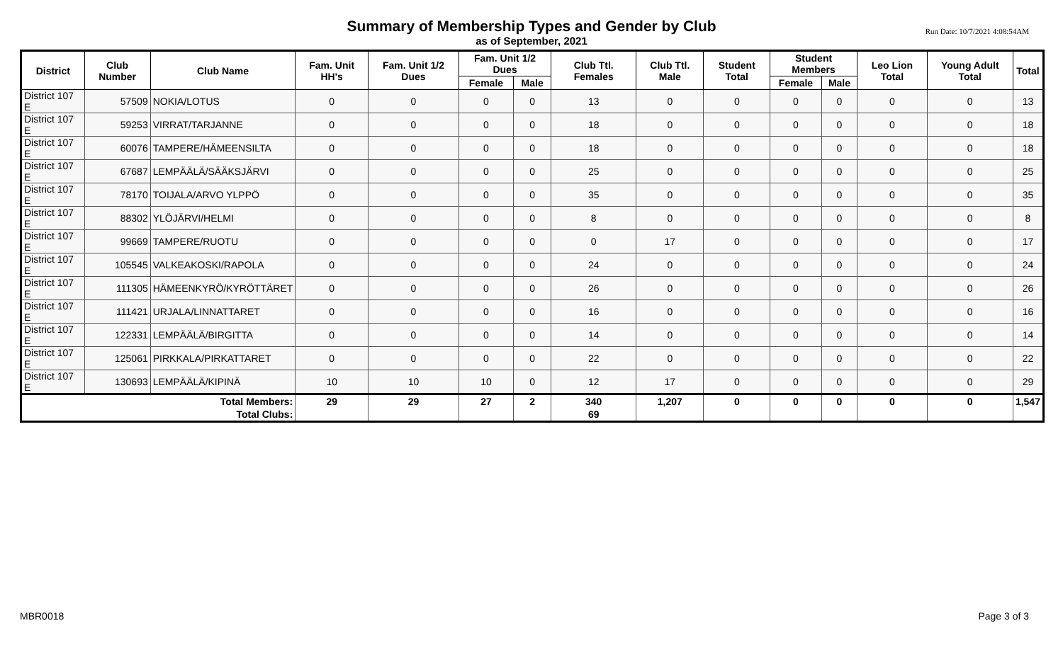Summary of Membership Types and Gender by Club
as of September, 2021
Run Date: 10/7/2021 4:08:54AM
| District | Club Number | Club Name | Fam. Unit HH's | Fam. Unit 1/2 Dues | Fam. Unit 1/2 Dues | | Club Ttl. Females | Club Ttl. Male | Student Total | Student Members | | Leo Lion Total | Young Adult Total | Total |
| --- | --- | --- | --- | --- | --- | --- | --- | --- | --- | --- | --- | --- | --- | --- |
| | | | | | Female | Male | | | | Female | Male | | | |
| District 107 E | 57509 | NOKIA/LOTUS | 0 | 0 | 0 | 0 | 13 | 0 | 0 | 0 | 0 | 0 | 0 | 13 |
| District 107 E | 59253 | VIRRAT/TARJANNE | 0 | 0 | 0 | 0 | 18 | 0 | 0 | 0 | 0 | 0 | 0 | 18 |
| District 107 E | 60076 | TAMPERE/HÄMEENSILTA | 0 | 0 | 0 | 0 | 18 | 0 | 0 | 0 | 0 | 0 | 0 | 18 |
| District 107 E | 67687 | LEMPÄÄLÄ/SÄÄKSJÄRVI | 0 | 0 | 0 | 0 | 25 | 0 | 0 | 0 | 0 | 0 | 0 | 25 |
| District 107 E | 78170 | TOIJALA/ARVO YLPPÖ | 0 | 0 | 0 | 0 | 35 | 0 | 0 | 0 | 0 | 0 | 0 | 35 |
| District 107 E | 88302 | YLÖJÄRVI/HELMI | 0 | 0 | 0 | 0 | 8 | 0 | 0 | 0 | 0 | 0 | 0 | 8 |
| District 107 E | 99669 | TAMPERE/RUOTU | 0 | 0 | 0 | 0 | 0 | 17 | 0 | 0 | 0 | 0 | 0 | 17 |
| District 107 E | 105545 | VALKEAKOSKI/RAPOLA | 0 | 0 | 0 | 0 | 24 | 0 | 0 | 0 | 0 | 0 | 0 | 24 |
| District 107 E | 111305 | HÄMEENKYRÖ/KYRÖTTÄRET | 0 | 0 | 0 | 0 | 26 | 0 | 0 | 0 | 0 | 0 | 0 | 26 |
| District 107 E | 111421 | URJALA/LINNATTARET | 0 | 0 | 0 | 0 | 16 | 0 | 0 | 0 | 0 | 0 | 0 | 16 |
| District 107 E | 122331 | LEMPÄÄLÄ/BIRGITTA | 0 | 0 | 0 | 0 | 14 | 0 | 0 | 0 | 0 | 0 | 0 | 14 |
| District 107 E | 125061 | PIRKKALA/PIRKATTARET | 0 | 0 | 0 | 0 | 22 | 0 | 0 | 0 | 0 | 0 | 0 | 22 |
| District 107 E | 130693 | LEMPÄÄLÄ/KIPINÄ | 10 | 10 | 10 | 0 | 12 | 17 | 0 | 0 | 0 | 0 | 0 | 29 |
| Total Members: Total Clubs: | | | 29 | 29 | 27 | 2 | 340 69 | 1,207 | 0 | 0 | 0 | 0 | 0 | 1,547 |
MBR0018 Page 3 of 3